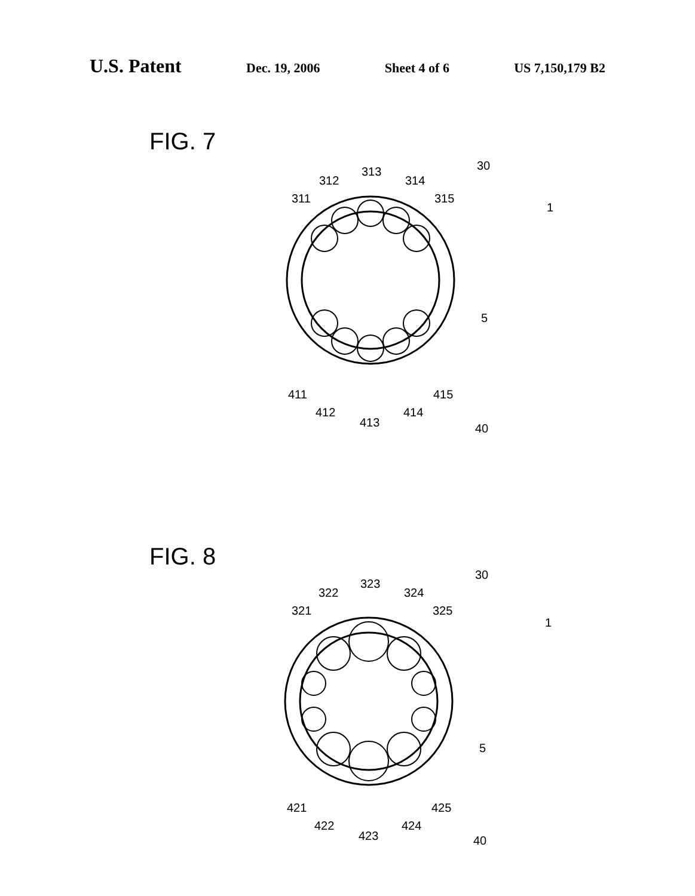U.S. Patent Dec. 19, 2006 Sheet 4 of 6 US 7,150,179 B2
FIG. 7
311
312
313
314
315
30
1
5
411
412
413
414
415
40
FIG. 8
321
322
323
324
325
30
1
5
421
422
423
424
425
40